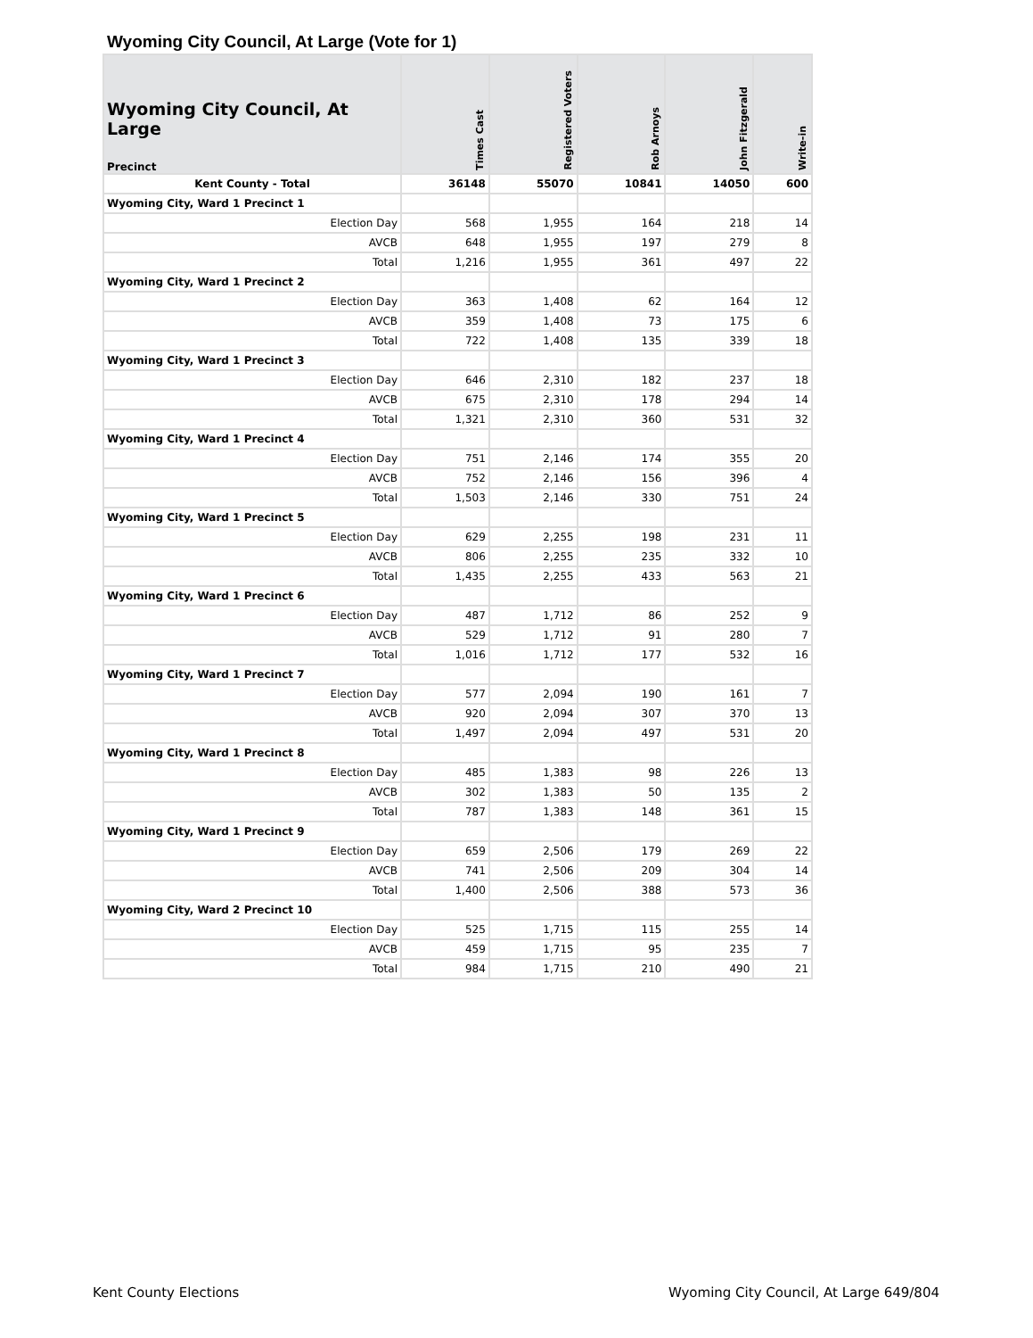Wyoming City Council, At Large (Vote for 1)
| Wyoming City Council, At Large Precinct | Times Cast | Registered Voters | Rob Arnoys | John Fitzgerald | Write-in |
| --- | --- | --- | --- | --- | --- |
| Kent County - Total | 36148 | 55070 | 10841 | 14050 | 600 |
| Wyoming City, Ward 1 Precinct 1 | | | | | |
| Election Day | 568 | 1,955 | 164 | 218 | 14 |
| AVCB | 648 | 1,955 | 197 | 279 | 8 |
| Total | 1,216 | 1,955 | 361 | 497 | 22 |
| Wyoming City, Ward 1 Precinct 2 | | | | | |
| Election Day | 363 | 1,408 | 62 | 164 | 12 |
| AVCB | 359 | 1,408 | 73 | 175 | 6 |
| Total | 722 | 1,408 | 135 | 339 | 18 |
| Wyoming City, Ward 1 Precinct 3 | | | | | |
| Election Day | 646 | 2,310 | 182 | 237 | 18 |
| AVCB | 675 | 2,310 | 178 | 294 | 14 |
| Total | 1,321 | 2,310 | 360 | 531 | 32 |
| Wyoming City, Ward 1 Precinct 4 | | | | | |
| Election Day | 751 | 2,146 | 174 | 355 | 20 |
| AVCB | 752 | 2,146 | 156 | 396 | 4 |
| Total | 1,503 | 2,146 | 330 | 751 | 24 |
| Wyoming City, Ward 1 Precinct 5 | | | | | |
| Election Day | 629 | 2,255 | 198 | 231 | 11 |
| AVCB | 806 | 2,255 | 235 | 332 | 10 |
| Total | 1,435 | 2,255 | 433 | 563 | 21 |
| Wyoming City, Ward 1 Precinct 6 | | | | | |
| Election Day | 487 | 1,712 | 86 | 252 | 9 |
| AVCB | 529 | 1,712 | 91 | 280 | 7 |
| Total | 1,016 | 1,712 | 177 | 532 | 16 |
| Wyoming City, Ward 1 Precinct 7 | | | | | |
| Election Day | 577 | 2,094 | 190 | 161 | 7 |
| AVCB | 920 | 2,094 | 307 | 370 | 13 |
| Total | 1,497 | 2,094 | 497 | 531 | 20 |
| Wyoming City, Ward 1 Precinct 8 | | | | | |
| Election Day | 485 | 1,383 | 98 | 226 | 13 |
| AVCB | 302 | 1,383 | 50 | 135 | 2 |
| Total | 787 | 1,383 | 148 | 361 | 15 |
| Wyoming City, Ward 1 Precinct 9 | | | | | |
| Election Day | 659 | 2,506 | 179 | 269 | 22 |
| AVCB | 741 | 2,506 | 209 | 304 | 14 |
| Total | 1,400 | 2,506 | 388 | 573 | 36 |
| Wyoming City, Ward 2 Precinct 10 | | | | | |
| Election Day | 525 | 1,715 | 115 | 255 | 14 |
| AVCB | 459 | 1,715 | 95 | 235 | 7 |
| Total | 984 | 1,715 | 210 | 490 | 21 |
Kent County Elections
Wyoming City Council, At Large 649/804